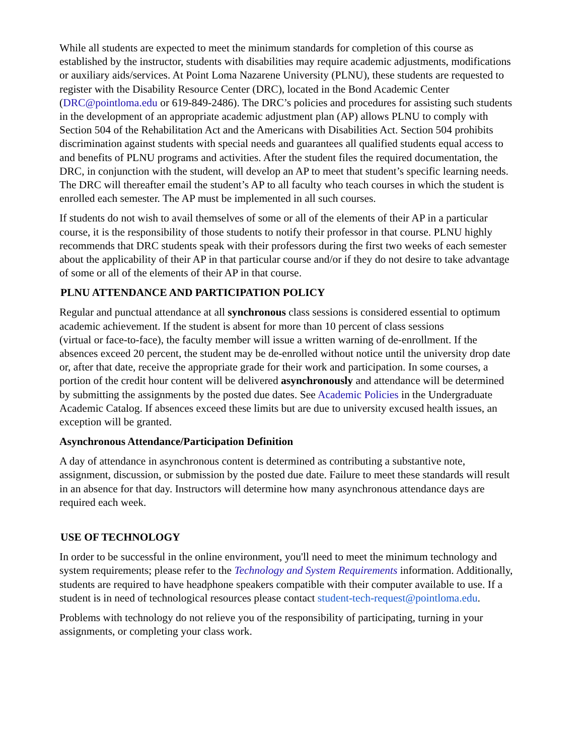While all students are expected to meet the minimum standards for completion of this course as established by the instructor, students with disabilities may require academic adjustments, modifications or auxiliary aids/services. At Point Loma Nazarene University (PLNU), these students are requested to register with the Disability Resource Center (DRC), located in the Bond Academic Center (DRC@pointloma.edu or 619-849-2486). The DRC’s policies and procedures for assisting such students in the development of an appropriate academic adjustment plan (AP) allows PLNU to comply with Section 504 of the Rehabilitation Act and the Americans with Disabilities Act. Section 504 prohibits discrimination against students with special needs and guarantees all qualified students equal access to and benefits of PLNU programs and activities. After the student files the required documentation, the DRC, in conjunction with the student, will develop an AP to meet that student’s specific learning needs. The DRC will thereafter email the student’s AP to all faculty who teach courses in which the student is enrolled each semester. The AP must be implemented in all such courses.
If students do not wish to avail themselves of some or all of the elements of their AP in a particular course, it is the responsibility of those students to notify their professor in that course. PLNU highly recommends that DRC students speak with their professors during the first two weeks of each semester about the applicability of their AP in that particular course and/or if they do not desire to take advantage of some or all of the elements of their AP in that course.
PLNU ATTENDANCE AND PARTICIPATION POLICY
Regular and punctual attendance at all synchronous class sessions is considered essential to optimum academic achievement. If the student is absent for more than 10 percent of class sessions
(virtual or face-to-face), the faculty member will issue a written warning of de-enrollment. If the absences exceed 20 percent, the student may be de-enrolled without notice until the university drop date or, after that date, receive the appropriate grade for their work and participation. In some courses, a portion of the credit hour content will be delivered asynchronously and attendance will be determined by submitting the assignments by the posted due dates. See Academic Policies in the Undergraduate Academic Catalog. If absences exceed these limits but are due to university excused health issues, an exception will be granted.
Asynchronous Attendance/Participation Definition
A day of attendance in asynchronous content is determined as contributing a substantive note, assignment, discussion, or submission by the posted due date. Failure to meet these standards will result in an absence for that day. Instructors will determine how many asynchronous attendance days are required each week.
USE OF TECHNOLOGY
In order to be successful in the online environment, you'll need to meet the minimum technology and system requirements; please refer to the Technology and System Requirements information. Additionally, students are required to have headphone speakers compatible with their computer available to use. If a student is in need of technological resources please contact student-tech-request@pointloma.edu.
Problems with technology do not relieve you of the responsibility of participating, turning in your assignments, or completing your class work.